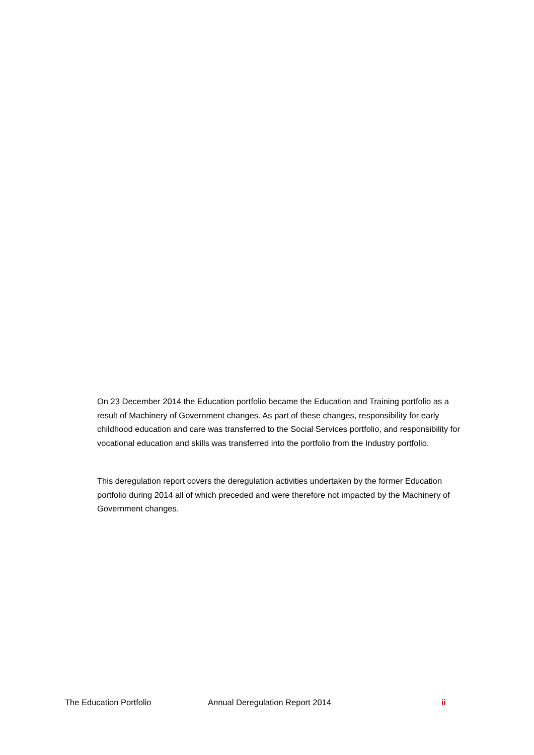On 23 December 2014 the Education portfolio became the Education and Training portfolio as a result of Machinery of Government changes. As part of these changes, responsibility for early childhood education and care was transferred to the Social Services portfolio, and responsibility for vocational education and skills was transferred into the portfolio from the Industry portfolio.
This deregulation report covers the deregulation activities undertaken by the former Education portfolio during 2014 all of which preceded and were therefore not impacted by the Machinery of Government changes.
The Education Portfolio Annual Deregulation Report 2014 ii